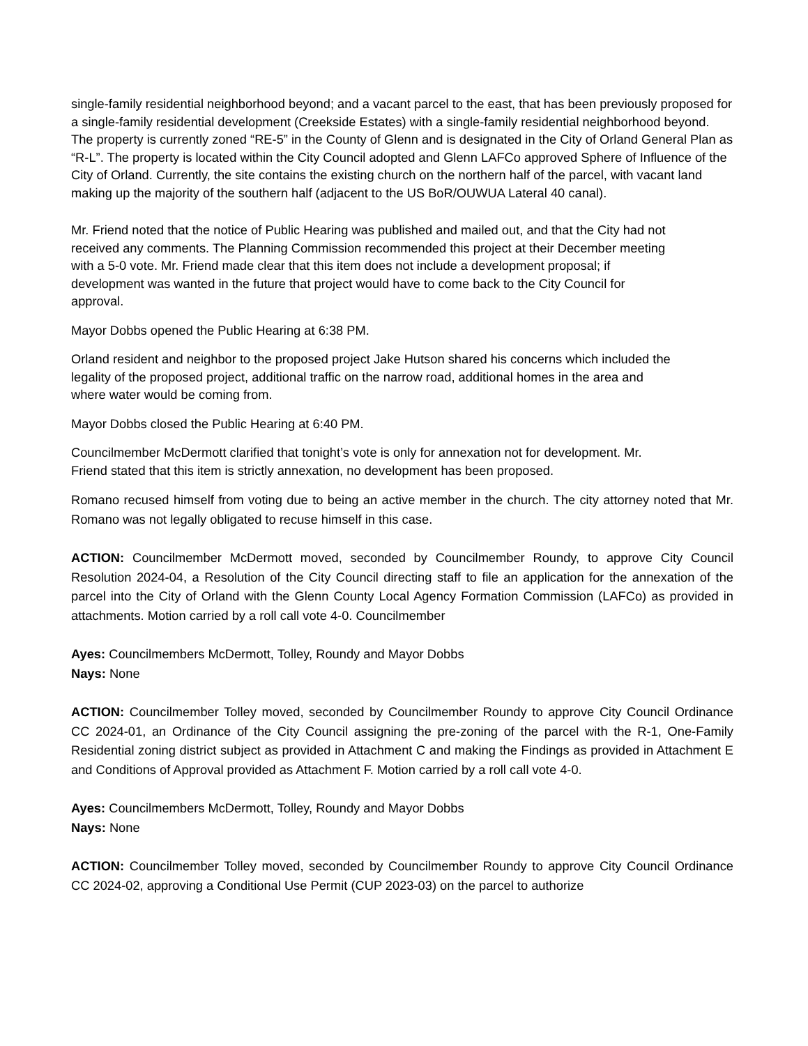single-family residential neighborhood beyond; and a vacant parcel to the east, that has been previously proposed for a single-family residential development (Creekside Estates) with a single-family residential neighborhood beyond. The property is currently zoned “RE-5” in the County of Glenn and is designated in the City of Orland General Plan as “R-L”. The property is located within the City Council adopted and Glenn LAFCo approved Sphere of Influence of the City of Orland. Currently, the site contains the existing church on the northern half of the parcel, with vacant land making up the majority of the southern half (adjacent to the US BoR/OUWUA Lateral 40 canal).
Mr. Friend noted that the notice of Public Hearing was published and mailed out, and that the City had not received any comments. The Planning Commission recommended this project at their December meeting with a 5-0 vote. Mr. Friend made clear that this item does not include a development proposal; if development was wanted in the future that project would have to come back to the City Council for approval.
Mayor Dobbs opened the Public Hearing at 6:38 PM.
Orland resident and neighbor to the proposed project Jake Hutson shared his concerns which included the legality of the proposed project, additional traffic on the narrow road, additional homes in the area and where water would be coming from.
Mayor Dobbs closed the Public Hearing at 6:40 PM.
Councilmember McDermott clarified that tonight’s vote is only for annexation not for development. Mr. Friend stated that this item is strictly annexation, no development has been proposed.
Romano recused himself from voting due to being an active member in the church. The city attorney noted that Mr. Romano was not legally obligated to recuse himself in this case.
ACTION: Councilmember McDermott moved, seconded by Councilmember Roundy, to approve City Council Resolution 2024-04, a Resolution of the City Council directing staff to file an application for the annexation of the parcel into the City of Orland with the Glenn County Local Agency Formation Commission (LAFCo) as provided in attachments. Motion carried by a roll call vote 4-0. Councilmember
Ayes: Councilmembers McDermott, Tolley, Roundy and Mayor Dobbs
Nays: None
ACTION: Councilmember Tolley moved, seconded by Councilmember Roundy to approve City Council Ordinance CC 2024-01, an Ordinance of the City Council assigning the pre-zoning of the parcel with the R-1, One-Family Residential zoning district subject as provided in Attachment C and making the Findings as provided in Attachment E and Conditions of Approval provided as Attachment F. Motion carried by a roll call vote 4-0.
Ayes: Councilmembers McDermott, Tolley, Roundy and Mayor Dobbs
Nays: None
ACTION: Councilmember Tolley moved, seconded by Councilmember Roundy to approve City Council Ordinance CC 2024-02, approving a Conditional Use Permit (CUP 2023-03) on the parcel to authorize